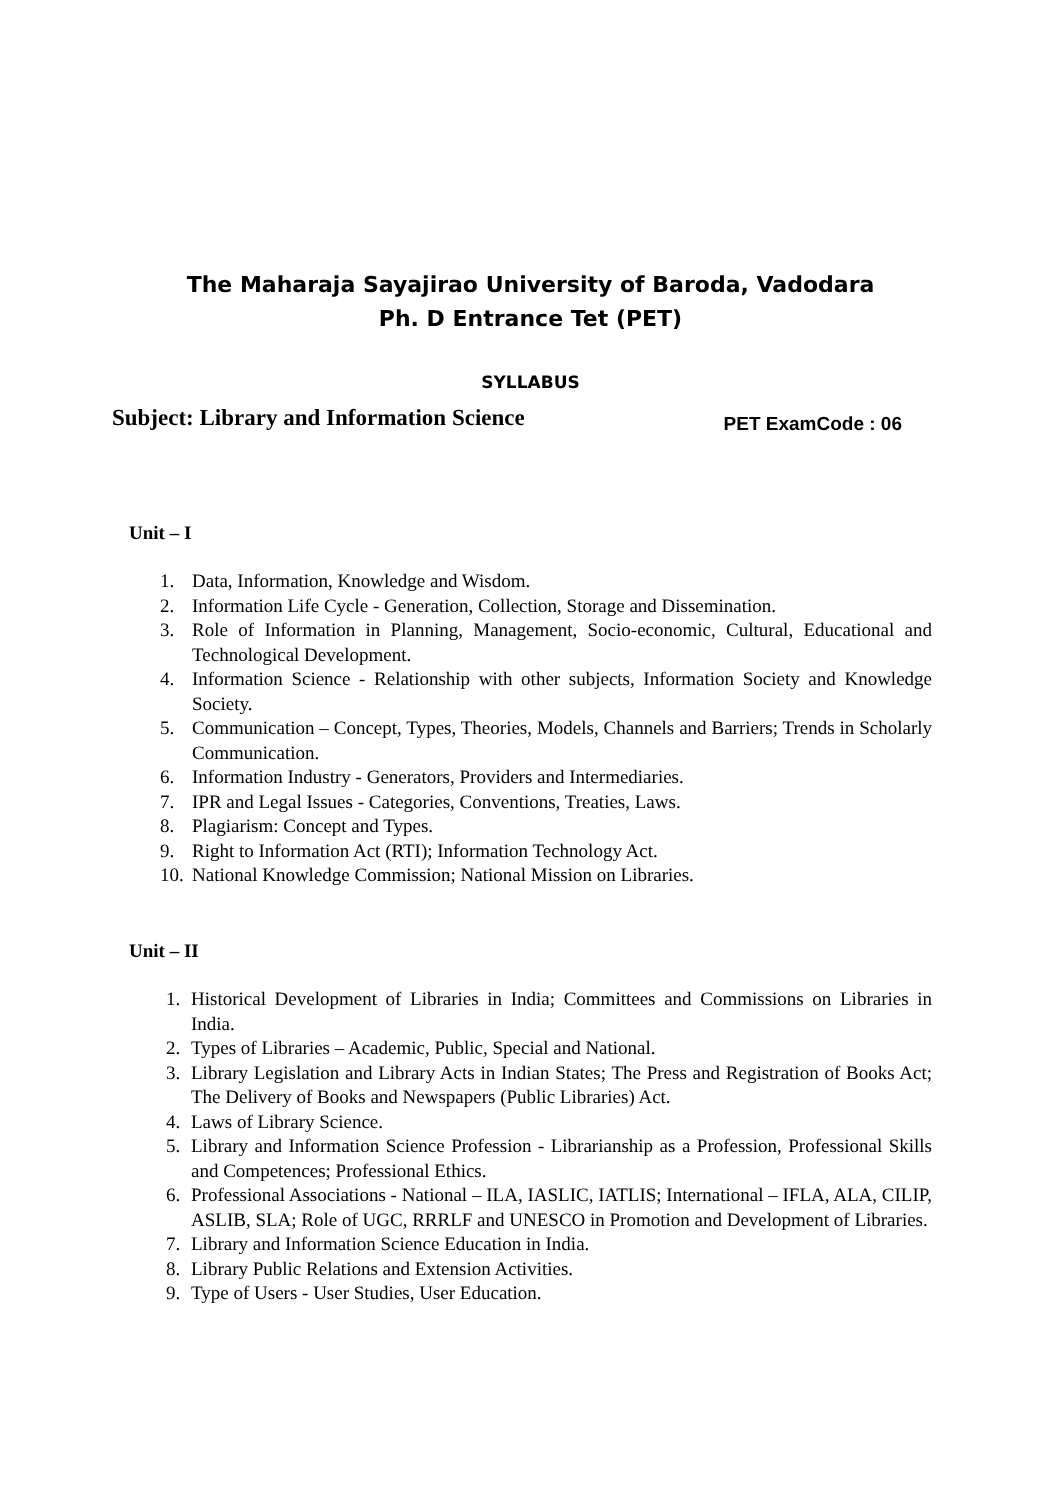The Maharaja Sayajirao University of Baroda, Vadodara
Ph. D Entrance Tet (PET)
SYLLABUS
Subject: Library and Information Science PET ExamCode : 06
Unit – I
1. Data, Information, Knowledge and Wisdom.
2. Information Life Cycle - Generation, Collection, Storage and Dissemination.
3. Role of Information in Planning, Management, Socio-economic, Cultural, Educational and Technological Development.
4. Information Science - Relationship with other subjects, Information Society and Knowledge Society.
5. Communication – Concept, Types, Theories, Models, Channels and Barriers; Trends in Scholarly Communication.
6. Information Industry - Generators, Providers and Intermediaries.
7. IPR and Legal Issues - Categories, Conventions, Treaties, Laws.
8. Plagiarism: Concept and Types.
9. Right to Information Act (RTI); Information Technology Act.
10. National Knowledge Commission; National Mission on Libraries.
Unit – II
1. Historical Development of Libraries in India; Committees and Commissions on Libraries in India.
2. Types of Libraries – Academic, Public, Special and National.
3. Library Legislation and Library Acts in Indian States; The Press and Registration of Books Act; The Delivery of Books and Newspapers (Public Libraries) Act.
4. Laws of Library Science.
5. Library and Information Science Profession - Librarianship as a Profession, Professional Skills and Competences; Professional Ethics.
6. Professional Associations - National – ILA, IASLIC, IATLIS; International – IFLA, ALA, CILIP, ASLIB, SLA; Role of UGC, RRRLF and UNESCO in Promotion and Development of Libraries.
7. Library and Information Science Education in India.
8. Library Public Relations and Extension Activities.
9. Type of Users - User Studies, User Education.